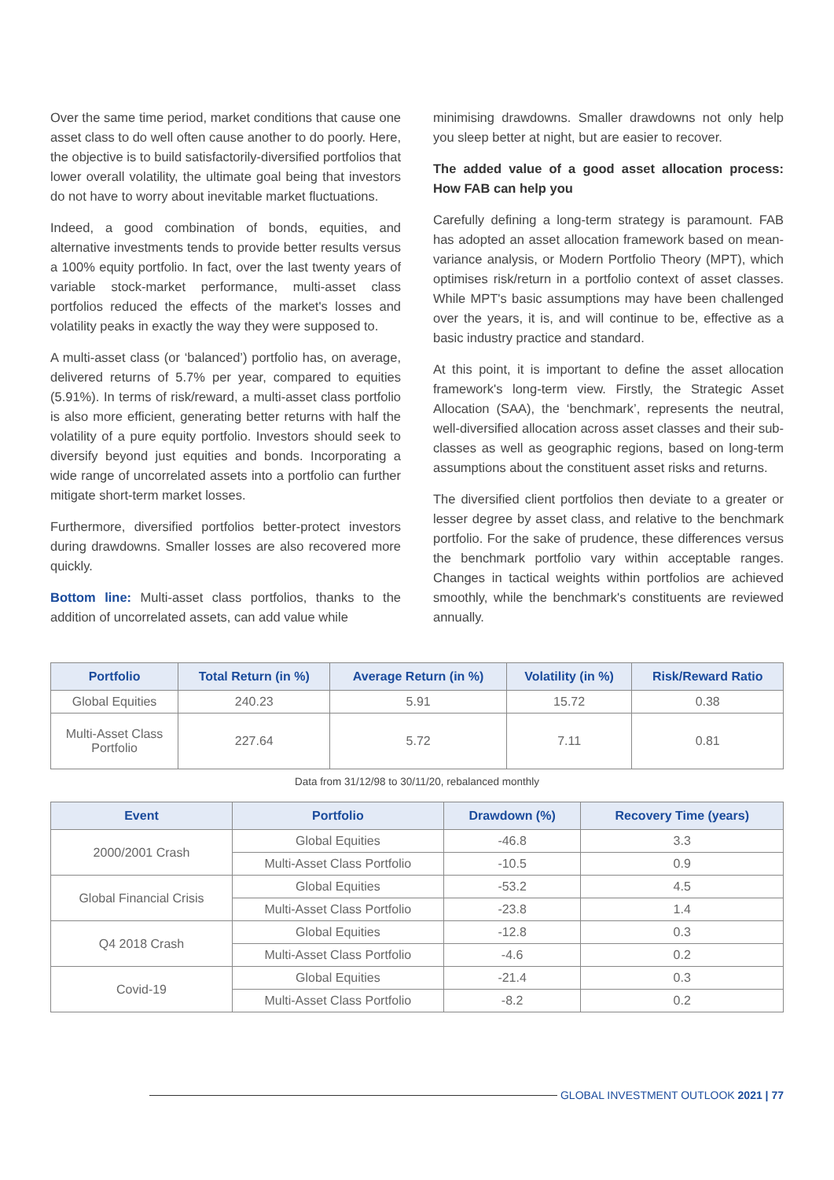Over the same time period, market conditions that cause one asset class to do well often cause another to do poorly. Here, the objective is to build satisfactorily-diversified portfolios that lower overall volatility, the ultimate goal being that investors do not have to worry about inevitable market fluctuations.
Indeed, a good combination of bonds, equities, and alternative investments tends to provide better results versus a 100% equity portfolio. In fact, over the last twenty years of variable stock-market performance, multi-asset class portfolios reduced the effects of the market's losses and volatility peaks in exactly the way they were supposed to.
A multi-asset class (or ‘balanced’) portfolio has, on average, delivered returns of 5.7% per year, compared to equities (5.91%). In terms of risk/reward, a multi-asset class portfolio is also more efficient, generating better returns with half the volatility of a pure equity portfolio. Investors should seek to diversify beyond just equities and bonds. Incorporating a wide range of uncorrelated assets into a portfolio can further mitigate short-term market losses.
Furthermore, diversified portfolios better-protect investors during drawdowns. Smaller losses are also recovered more quickly.
Bottom line: Multi-asset class portfolios, thanks to the addition of uncorrelated assets, can add value while
minimising drawdowns. Smaller drawdowns not only help you sleep better at night, but are easier to recover.
The added value of a good asset allocation process: How FAB can help you
Carefully defining a long-term strategy is paramount. FAB has adopted an asset allocation framework based on mean-variance analysis, or Modern Portfolio Theory (MPT), which optimises risk/return in a portfolio context of asset classes. While MPT's basic assumptions may have been challenged over the years, it is, and will continue to be, effective as a basic industry practice and standard.
At this point, it is important to define the asset allocation framework's long-term view. Firstly, the Strategic Asset Allocation (SAA), the ‘benchmark’, represents the neutral, well-diversified allocation across asset classes and their sub-classes as well as geographic regions, based on long-term assumptions about the constituent asset risks and returns.
The diversified client portfolios then deviate to a greater or lesser degree by asset class, and relative to the benchmark portfolio. For the sake of prudence, these differences versus the benchmark portfolio vary within acceptable ranges. Changes in tactical weights within portfolios are achieved smoothly, while the benchmark's constituents are reviewed annually.
| Portfolio | Total Return (in %) | Average Return (in %) | Volatility (in %) | Risk/Reward Ratio |
| --- | --- | --- | --- | --- |
| Global Equities | 240.23 | 5.91 | 15.72 | 0.38 |
| Multi-Asset Class Portfolio | 227.64 | 5.72 | 7.11 | 0.81 |
Data from 31/12/98 to 30/11/20, rebalanced monthly
| Event | Portfolio | Drawdown (%) | Recovery Time (years) |
| --- | --- | --- | --- |
| 2000/2001 Crash | Global Equities | -46.8 | 3.3 |
| | Multi-Asset Class Portfolio | -10.5 | 0.9 |
| Global Financial Crisis | Global Equities | -53.2 | 4.5 |
| | Multi-Asset Class Portfolio | -23.8 | 1.4 |
| Q4 2018 Crash | Global Equities | -12.8 | 0.3 |
| | Multi-Asset Class Portfolio | -4.6 | 0.2 |
| Covid-19 | Global Equities | -21.4 | 0.3 |
| | Multi-Asset Class Portfolio | -8.2 | 0.2 |
GLOBAL INVESTMENT OUTLOOK 2021 | 77